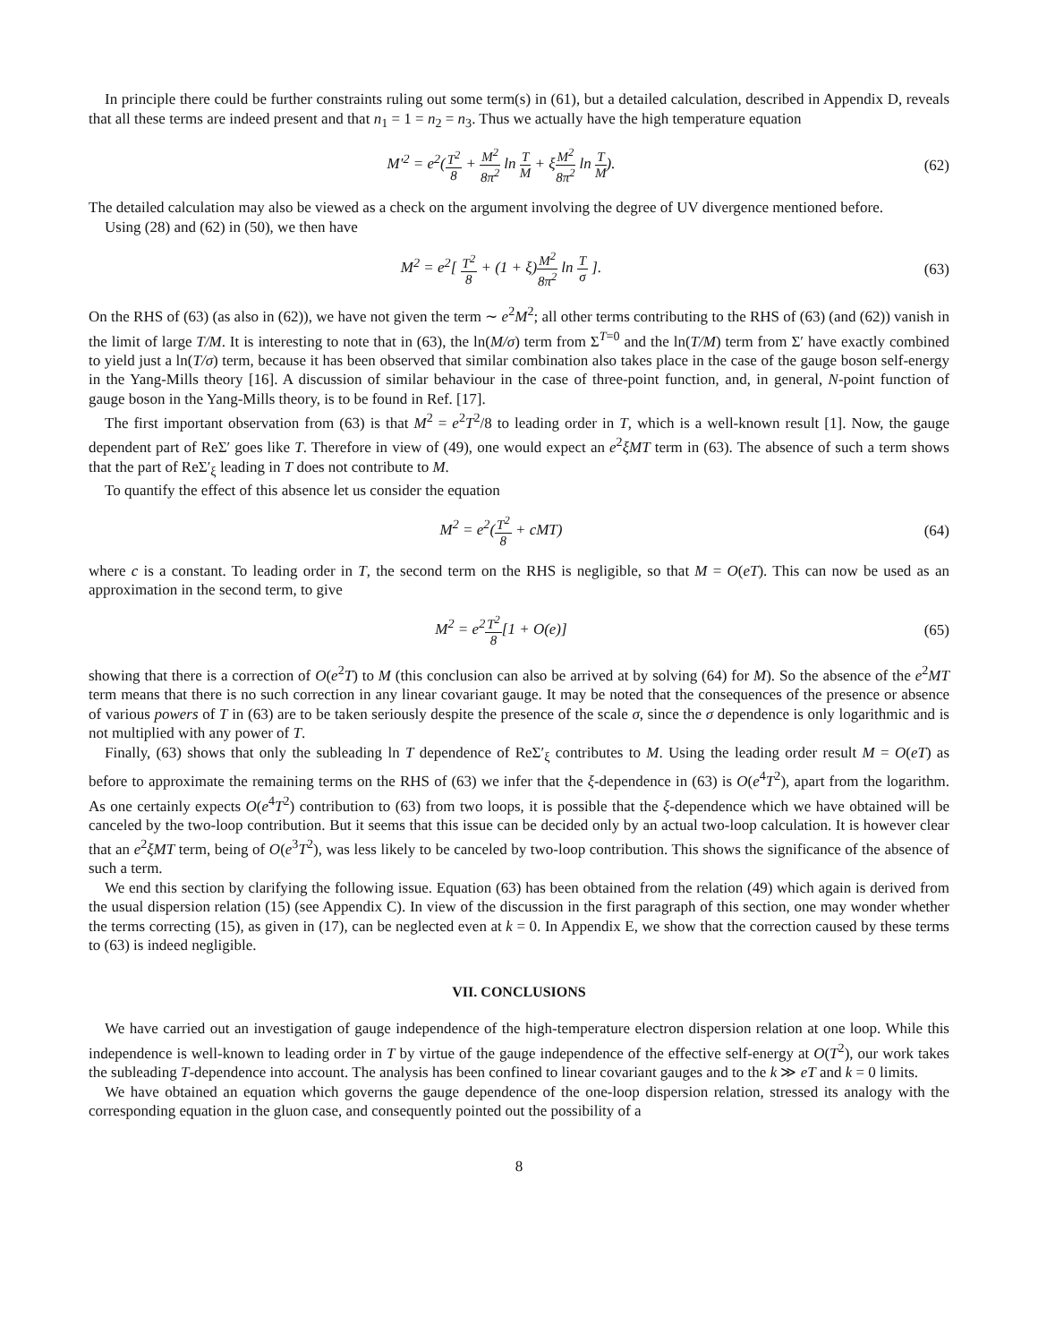In principle there could be further constraints ruling out some term(s) in (61), but a detailed calculation, described in Appendix D, reveals that all these terms are indeed present and that n<sub>1</sub> = 1 = n<sub>2</sub> = n<sub>3</sub>. Thus we actually have the high temperature equation
M′<sup>2</sup> = e<sup>2</sup>(T<sup>2</sup> 8 + M<sup>2</sup> 8π<sup>2</sup> ln T M + ξM<sup>2</sup> 8π<sup>2</sup> ln T M).
(62)
The detailed calculation may also be viewed as a check on the argument involving the degree of UV divergence mentioned before.
Using (28) and (62) in (50), we then have
M<sup>2</sup> = e<sup>2</sup>[ T<sup>2</sup> 8 + (1 + ξ)M<sup>2</sup> 8π<sup>2</sup> ln T σ ].
(63)
On the RHS of (63) (as also in (62)), we have not given the term ∼ e<sup>2</sup>M<sup>2</sup>; all other terms contributing to the RHS of (63) (and (62)) vanish in the limit of large T/M. It is interesting to note that in (63), the ln(M/σ) term from Σ<sup>T=0</sup> and the ln(T/M) term from Σ′ have exactly combined to yield just a ln(T/σ) term, because it has been observed that similar combination also takes place in the case of the gauge boson self-energy in the Yang-Mills theory [16]. A discussion of similar behaviour in the case of three-point function, and, in general, N-point function of gauge boson in the Yang-Mills theory, is to be found in Ref. [17].
The first important observation from (63) is that M<sup>2</sup> = e<sup>2</sup>T<sup>2</sup>/8 to leading order in T, which is a well-known result [1]. Now, the gauge dependent part of ReΣ′ goes like T. Therefore in view of (49), one would expect an e<sup>2</sup>ξMT term in (63). The absence of such a term shows that the part of ReΣ′<sub>ξ</sub> leading in T does not contribute to M.
To quantify the effect of this absence let us consider the equation
M<sup>2</sup> = e<sup>2</sup>(T<sup>2</sup> 8 + cMT)
(64)
where c is a constant. To leading order in T, the second term on the RHS is negligible, so that M = O(eT). This can now be used as an approximation in the second term, to give
M<sup>2</sup> = e<sup>2</sup>T<sup>2</sup> 8[1 + O(e)]
(65)
showing that there is a correction of O(e<sup>2</sup>T) to M (this conclusion can also be arrived at by solving (64) for M). So the absence of the e<sup>2</sup>MT term means that there is no such correction in any linear covariant gauge. It may be noted that the consequences of the presence or absence of various powers of T in (63) are to be taken seriously despite the presence of the scale σ, since the σ dependence is only logarithmic and is not multiplied with any power of T.
Finally, (63) shows that only the subleading ln T dependence of ReΣ′<sub>ξ</sub> contributes to M. Using the leading order result M = O(eT) as before to approximate the remaining terms on the RHS of (63) we infer that the ξ-dependence in (63) is O(e<sup>4</sup>T<sup>2</sup>), apart from the logarithm. As one certainly expects O(e<sup>4</sup>T<sup>2</sup>) contribution to (63) from two loops, it is possible that the ξ-dependence which we have obtained will be canceled by the two-loop contribution. But it seems that this issue can be decided only by an actual two-loop calculation. It is however clear that an e<sup>2</sup>ξMT term, being of O(e<sup>3</sup>T<sup>2</sup>), was less likely to be canceled by two-loop contribution. This shows the significance of the absence of such a term.
We end this section by clarifying the following issue. Equation (63) has been obtained from the relation (49) which again is derived from the usual dispersion relation (15) (see Appendix C). In view of the discussion in the first paragraph of this section, one may wonder whether the terms correcting (15), as given in (17), can be neglected even at k = 0. In Appendix E, we show that the correction caused by these terms to (63) is indeed negligible.
VII. CONCLUSIONS
We have carried out an investigation of gauge independence of the high-temperature electron dispersion relation at one loop. While this independence is well-known to leading order in T by virtue of the gauge independence of the effective self-energy at O(T<sup>2</sup>), our work takes the subleading T-dependence into account. The analysis has been confined to linear covariant gauges and to the k ≫ eT and k = 0 limits.
We have obtained an equation which governs the gauge dependence of the one-loop dispersion relation, stressed its analogy with the corresponding equation in the gluon case, and consequently pointed out the possibility of a
8